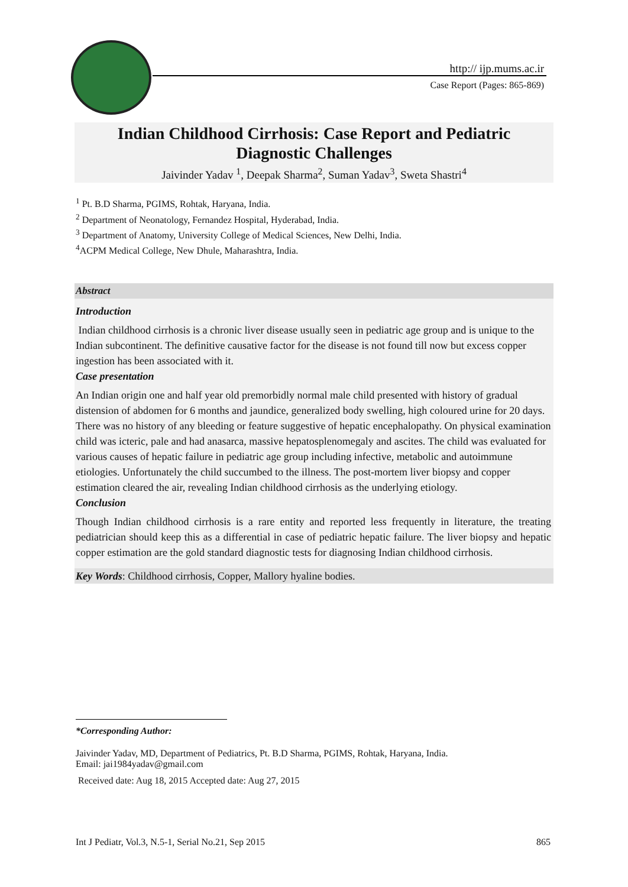http:// ijp.mums.ac.ir
Case Report (Pages: 865-869)
Indian Childhood Cirrhosis: Case Report and Pediatric
Diagnostic Challenges
Jaivinder Yadav <sup>1</sup>, Deepak Sharma<sup>2</sup>, Suman Yadav<sup>3</sup>, Sweta Shastri<sup>4</sup>
<sup>1</sup> Pt. B.D Sharma, PGIMS, Rohtak, Haryana, India.
<sup>2</sup> Department of Neonatology, Fernandez Hospital, Hyderabad, India.
<sup>3</sup> Department of Anatomy, University College of Medical Sciences, New Delhi, India.
<sup>4</sup> ACPM Medical College, New Dhule, Maharashtra, India.
Abstract
Introduction
Indian childhood cirrhosis is a chronic liver disease usually seen in pediatric age group and is unique to the Indian subcontinent. The definitive causative factor for the disease is not found till now but excess copper ingestion has been associated with it.
Case presentation
An Indian origin one and half year old premorbidly normal male child presented with history of gradual distension of abdomen for 6 months and jaundice, generalized body swelling, high coloured urine for 20 days. There was no history of any bleeding or feature suggestive of hepatic encephalopathy. On physical examination child was icteric, pale and had anasarca, massive hepatosplenomegaly and ascites. The child was evaluated for various causes of hepatic failure in pediatric age group including infective, metabolic and autoimmune etiologies. Unfortunately the child succumbed to the illness. The post-mortem liver biopsy and copper estimation cleared the air, revealing Indian childhood cirrhosis as the underlying etiology.
Conclusion
Though Indian childhood cirrhosis is a rare entity and reported less frequently in literature, the treating pediatrician should keep this as a differential in case of pediatric hepatic failure. The liver biopsy and hepatic copper estimation are the gold standard diagnostic tests for diagnosing Indian childhood cirrhosis.
Key Words: Childhood cirrhosis, Copper, Mallory hyaline bodies.
*Corresponding Author:
Jaivinder Yadav, MD, Department of Pediatrics, Pt. B.D Sharma, PGIMS, Rohtak, Haryana, India.
Email: jai1984yadav@gmail.com
Received date: Aug 18, 2015 Accepted date: Aug 27, 2015
Int J Pediatr, Vol.3, N.5-1, Serial No.21, Sep 2015 865